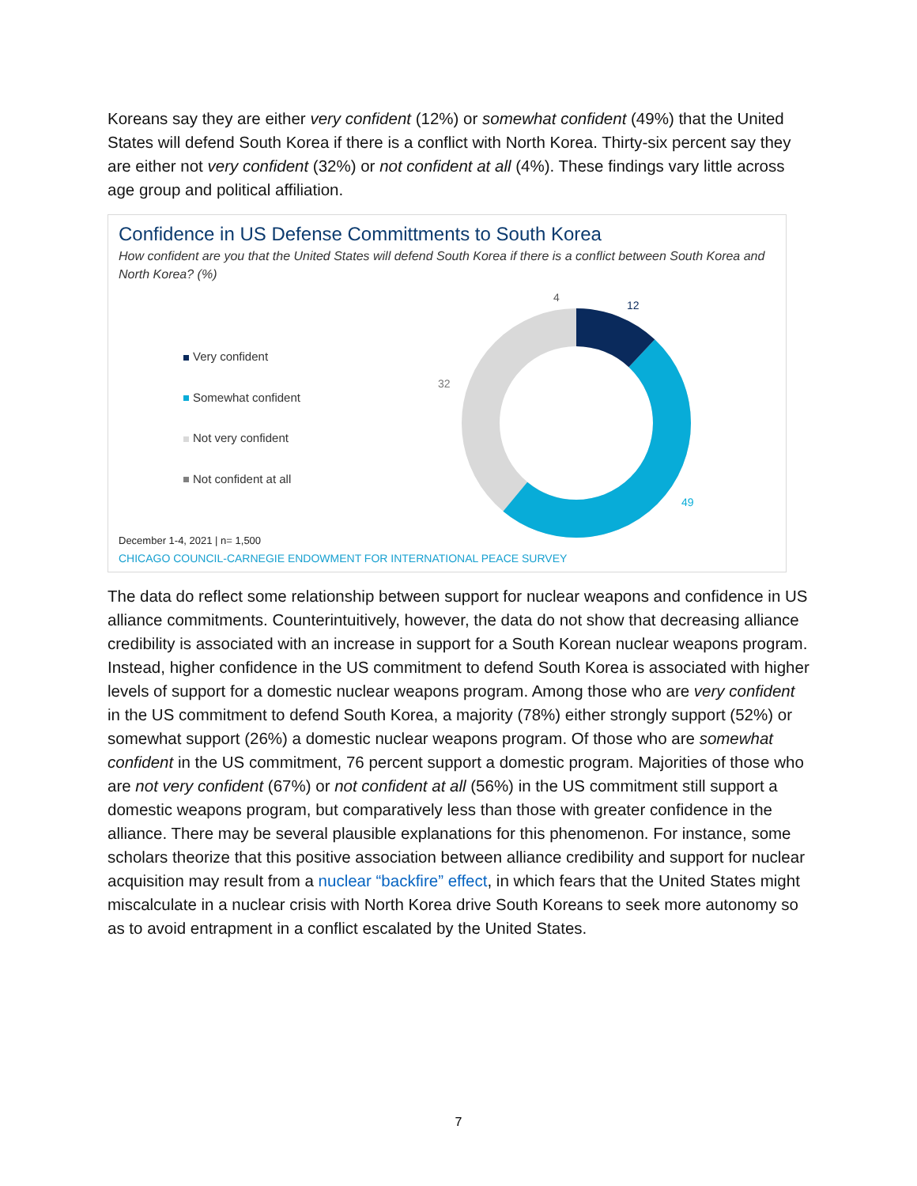Koreans say they are either very confident (12%) or somewhat confident (49%) that the United States will defend South Korea if there is a conflict with North Korea. Thirty-six percent say they are either not very confident (32%) or not confident at all (4%). These findings vary little across age group and political affiliation.
Confidence in US Defense Committments to South Korea
How confident are you that the United States will defend South Korea if there is a conflict between South Korea and North Korea? (%)
Very confident
Somewhat confident
Not very confident
Not confident at all
4
12
32
49
December 1-4, 2021 | n= 1,500
CHICAGO COUNCIL-CARNEGIE ENDOWMENT FOR INTERNATIONAL PEACE SURVEY
The data do reflect some relationship between support for nuclear weapons and confidence in US alliance commitments. Counterintuitively, however, the data do not show that decreasing alliance credibility is associated with an increase in support for a South Korean nuclear weapons program. Instead, higher confidence in the US commitment to defend South Korea is associated with higher levels of support for a domestic nuclear weapons program. Among those who are very confident in the US commitment to defend South Korea, a majority (78%) either strongly support (52%) or somewhat support (26%) a domestic nuclear weapons program. Of those who are somewhat confident in the US commitment, 76 percent support a domestic program. Majorities of those who are not very confident (67%) or not confident at all (56%) in the US commitment still support a domestic weapons program, but comparatively less than those with greater confidence in the alliance. There may be several plausible explanations for this phenomenon. For instance, some scholars theorize that this positive association between alliance credibility and support for nuclear acquisition may result from a nuclear “backfire” effect, in which fears that the United States might miscalculate in a nuclear crisis with North Korea drive South Koreans to seek more autonomy so as to avoid entrapment in a conflict escalated by the United States.
7